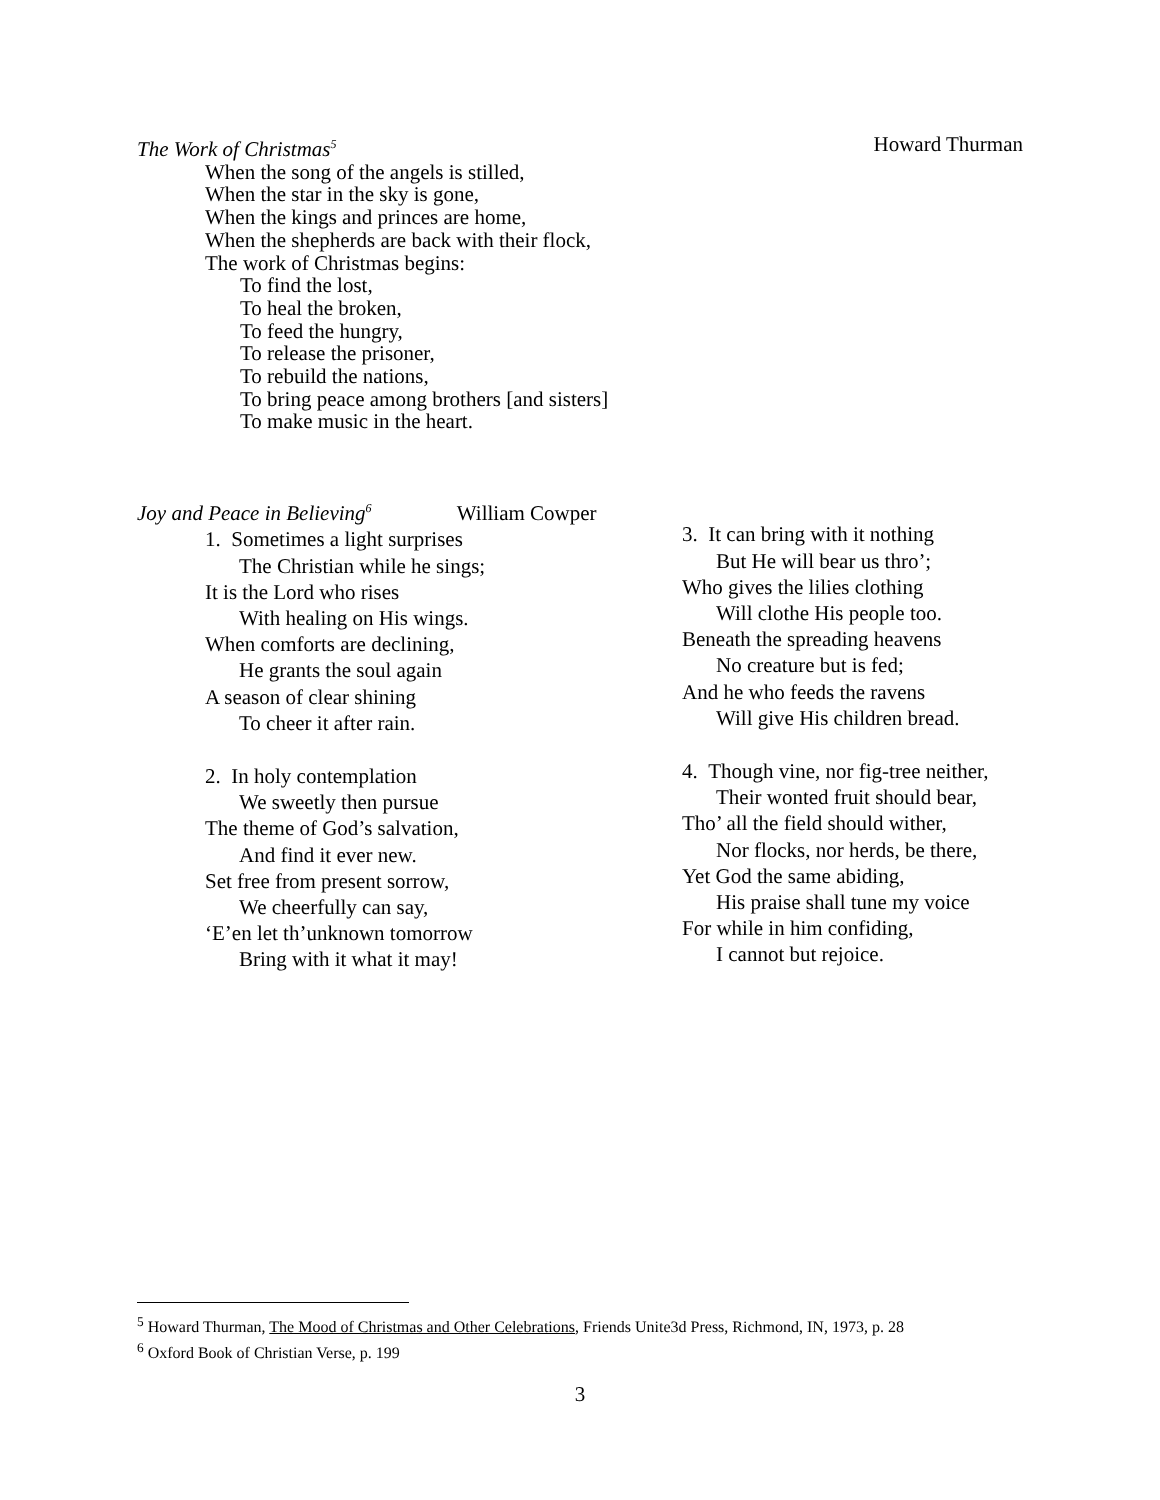The Work of Christmas<sup>5</sup> Howard Thurman
When the song of the angels is stilled,
When the star in the sky is gone,
When the kings and princes are home,
When the shepherds are back with their flock,
The work of Christmas begins:
To find the lost,
To heal the broken,
To feed the hungry,
To release the prisoner,
To rebuild the nations,
To bring peace among brothers [and sisters]
To make music in the heart.
Joy and Peace in Believing<sup>6</sup> William Cowper
1. Sometimes a light surprises
The Christian while he sings;
It is the Lord who rises
With healing on His wings.
When comforts are declining,
He grants the soul again
A season of clear shining
To cheer it after rain.
2. In holy contemplation
We sweetly then pursue
The theme of God’s salvation,
And find it ever new.
Set free from present sorrow,
We cheerfully can say,
‘E’en let th’unknown tomorrow
Bring with it what it may!
3. It can bring with it nothing
But He will bear us thro’;
Who gives the lilies clothing
Will clothe His people too.
Beneath the spreading heavens
No creature but is fed;
And he who feeds the ravens
Will give His children bread.
4. Though vine, nor fig-tree neither,
Their wonted fruit should bear,
Tho’ all the field should wither,
Nor flocks, nor herds, be there,
Yet God the same abiding,
His praise shall tune my voice
For while in him confiding,
I cannot but rejoice.
<sup>5</sup> Howard Thurman, The Mood of Christmas and Other Celebrations, Friends Unite3d Press, Richmond, IN, 1973, p. 28
<sup>6</sup> Oxford Book of Christian Verse, p. 199
3